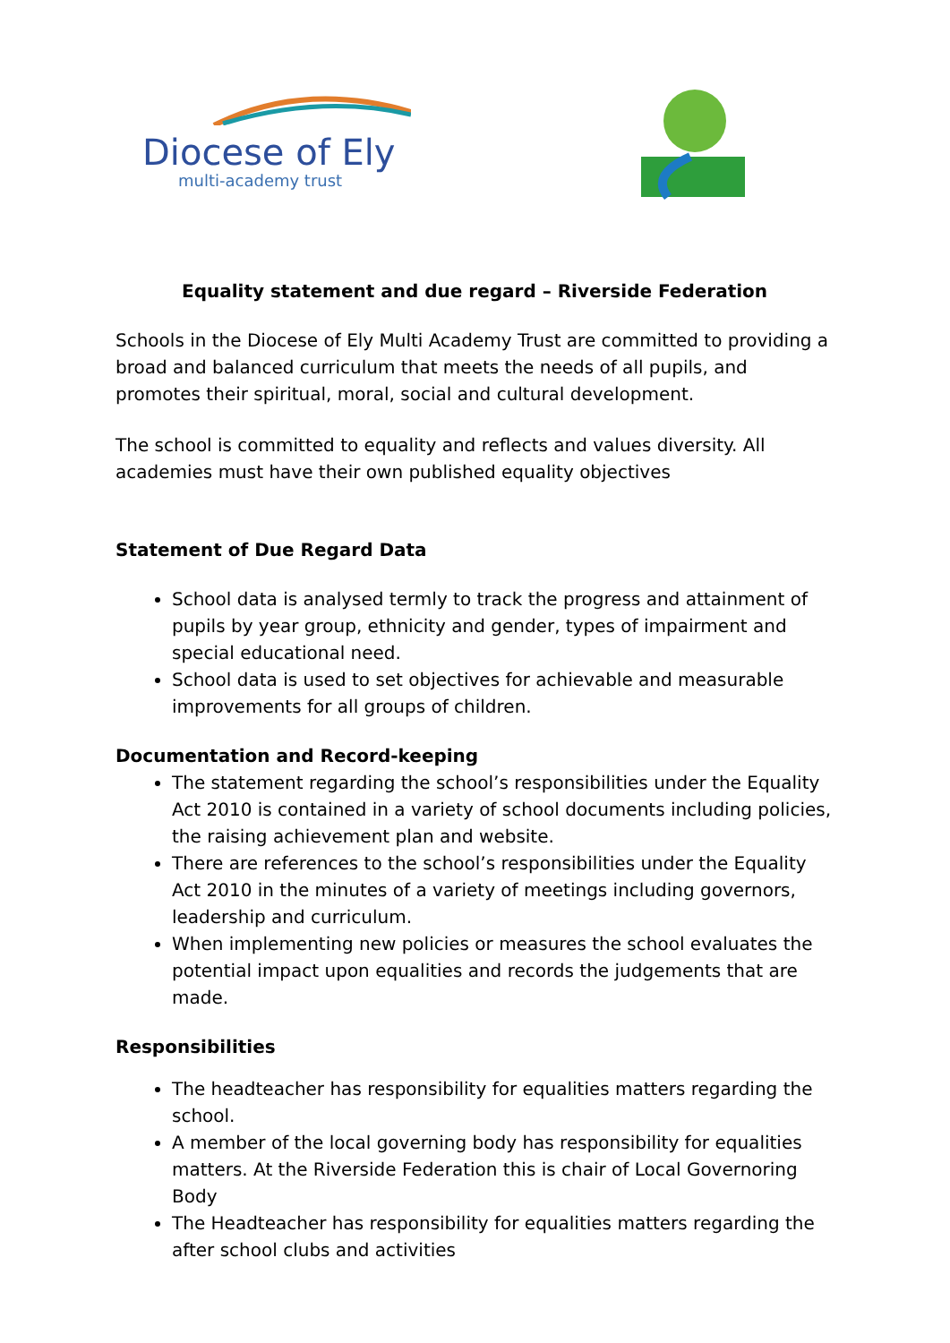Diocese of Ely
multi-academy trust
Equality statement and due regard – Riverside Federation
Schools in the Diocese of Ely Multi Academy Trust are committed to providing a broad and balanced curriculum that meets the needs of all pupils, and promotes their spiritual, moral, social and cultural development.
The school is committed to equality and reflects and values diversity. All academies must have their own published equality objectives
Statement of Due Regard Data
School data is analysed termly to track the progress and attainment of pupils by year group, ethnicity and gender, types of impairment and special educational need.
School data is used to set objectives for achievable and measurable improvements for all groups of children.
Documentation and Record-keeping
The statement regarding the school’s responsibilities under the Equality Act 2010 is contained in a variety of school documents including policies, the raising achievement plan and website.
There are references to the school’s responsibilities under the Equality Act 2010 in the minutes of a variety of meetings including governors, leadership and curriculum.
When implementing new policies or measures the school evaluates the potential impact upon equalities and records the judgements that are made.
Responsibilities
The headteacher has responsibility for equalities matters regarding the school.
A member of the local governing body has responsibility for equalities matters. At the Riverside Federation this is chair of Local Governoring Body
The Headteacher has responsibility for equalities matters regarding the after school clubs and activities